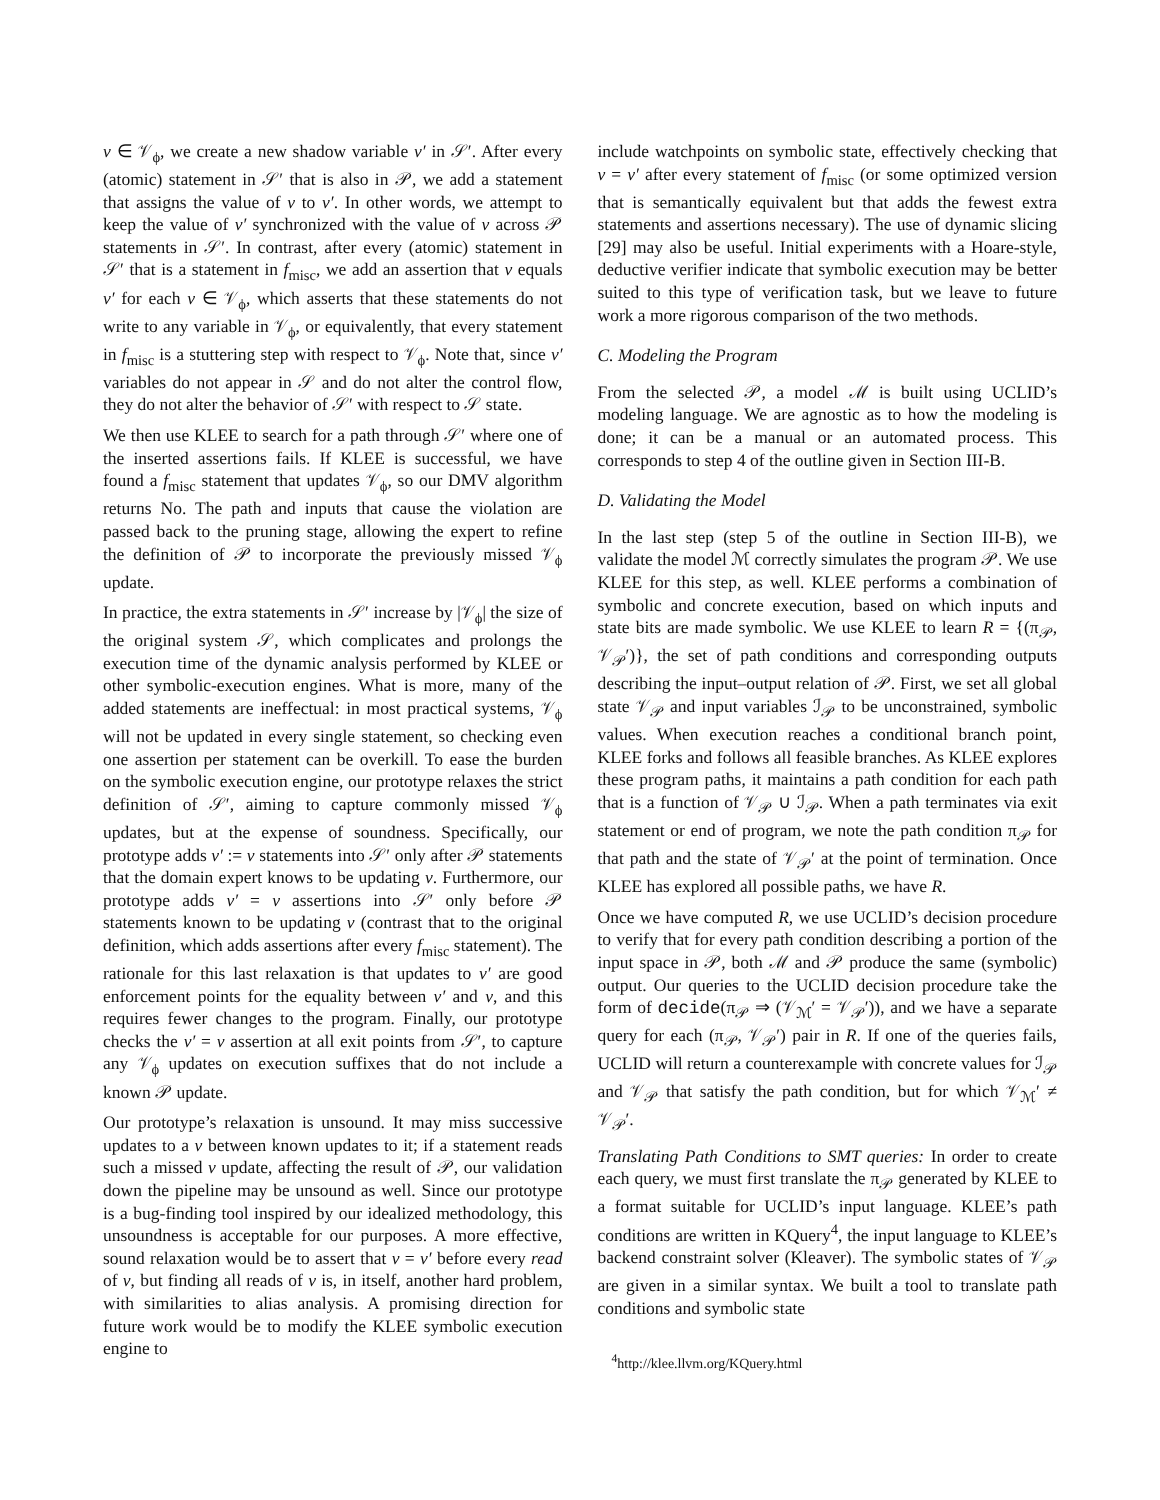v ∈ 𝒱<sub>ϕ</sub>, we create a new shadow variable v′ in 𝒮′. After every (atomic) statement in 𝒮′ that is also in 𝒫, we add a statement that assigns the value of v to v′. In other words, we attempt to keep the value of v′ synchronized with the value of v across 𝒫 statements in 𝒮′. In contrast, after every (atomic) statement in 𝒮′ that is a statement in f<sub>misc</sub>, we add an assertion that v equals v′ for each v ∈ 𝒱<sub>ϕ</sub>, which asserts that these statements do not write to any variable in 𝒱<sub>ϕ</sub>, or equivalently, that every statement in f<sub>misc</sub> is a stuttering step with respect to 𝒱<sub>ϕ</sub>. Note that, since v′ variables do not appear in 𝒮 and do not alter the control flow, they do not alter the behavior of 𝒮′ with respect to 𝒮 state.
We then use KLEE to search for a path through 𝒮′ where one of the inserted assertions fails. If KLEE is successful, we have found a f<sub>misc</sub> statement that updates 𝒱<sub>ϕ</sub>, so our DMV algorithm returns No. The path and inputs that cause the violation are passed back to the pruning stage, allowing the expert to refine the definition of 𝒫 to incorporate the previously missed 𝒱<sub>ϕ</sub> update.
In practice, the extra statements in 𝒮′ increase by |𝒱<sub>ϕ</sub>| the size of the original system 𝒮, which complicates and prolongs the execution time of the dynamic analysis performed by KLEE or other symbolic-execution engines. What is more, many of the added statements are ineffectual: in most practical systems, 𝒱<sub>ϕ</sub> will not be updated in every single statement, so checking even one assertion per statement can be overkill. To ease the burden on the symbolic execution engine, our prototype relaxes the strict definition of 𝒮′, aiming to capture commonly missed 𝒱<sub>ϕ</sub> updates, but at the expense of soundness. Specifically, our prototype adds v′ := v statements into 𝒮′ only after 𝒫 statements that the domain expert knows to be updating v. Furthermore, our prototype adds v′ = v assertions into 𝒮′ only before 𝒫 statements known to be updating v (contrast that to the original definition, which adds assertions after every f<sub>misc</sub> statement). The rationale for this last relaxation is that updates to v′ are good enforcement points for the equality between v′ and v, and this requires fewer changes to the program. Finally, our prototype checks the v′ = v assertion at all exit points from 𝒮′, to capture any 𝒱<sub>ϕ</sub> updates on execution suffixes that do not include a known 𝒫 update.
Our prototype’s relaxation is unsound. It may miss successive updates to a v between known updates to it; if a statement reads such a missed v update, affecting the result of 𝒫, our validation down the pipeline may be unsound as well. Since our prototype is a bug-finding tool inspired by our idealized methodology, this unsoundness is acceptable for our purposes. A more effective, sound relaxation would be to assert that v = v′ before every read of v, but finding all reads of v is, in itself, another hard problem, with similarities to alias analysis. A promising direction for future work would be to modify the KLEE symbolic execution engine to
include watchpoints on symbolic state, effectively checking that v = v′ after every statement of f<sub>misc</sub> (or some optimized version that is semantically equivalent but that adds the fewest extra statements and assertions necessary). The use of dynamic slicing [29] may also be useful. Initial experiments with a Hoare-style, deductive verifier indicate that symbolic execution may be better suited to this type of verification task, but we leave to future work a more rigorous comparison of the two methods.
C. Modeling the Program
From the selected 𝒫, a model ℳ is built using UCLID’s modeling language. We are agnostic as to how the modeling is done; it can be a manual or an automated process. This corresponds to step 4 of the outline given in Section III-B.
D. Validating the Model
In the last step (step 5 of the outline in Section III-B), we validate the model ℳ correctly simulates the program 𝒫. We use KLEE for this step, as well. KLEE performs a combination of symbolic and concrete execution, based on which inputs and state bits are made symbolic. We use KLEE to learn R = {(π<sub>𝒫</sub>, 𝒱<sub>𝒫</sub>′)}, the set of path conditions and corresponding outputs describing the input–output relation of 𝒫. First, we set all global state 𝒱<sub>𝒫</sub> and input variables ℐ<sub>𝒫</sub> to be unconstrained, symbolic values. When execution reaches a conditional branch point, KLEE forks and follows all feasible branches. As KLEE explores these program paths, it maintains a path condition for each path that is a function of 𝒱<sub>𝒫</sub> ∪ ℐ<sub>𝒫</sub>. When a path terminates via exit statement or end of program, we note the path condition π<sub>𝒫</sub> for that path and the state of 𝒱<sub>𝒫</sub>′ at the point of termination. Once KLEE has explored all possible paths, we have R.
Once we have computed R, we use UCLID’s decision procedure to verify that for every path condition describing a portion of the input space in 𝒫, both ℳ and 𝒫 produce the same (symbolic) output. Our queries to the UCLID decision procedure take the form of decide(π<sub>𝒫</sub> ⇒ (𝒱<sub>ℳ</sub>′ = 𝒱<sub>𝒫</sub>′)), and we have a separate query for each (π<sub>𝒫</sub>, 𝒱<sub>𝒫</sub>′) pair in R. If one of the queries fails, UCLID will return a counterexample with concrete values for ℐ<sub>𝒫</sub> and 𝒱<sub>𝒫</sub> that satisfy the path condition, but for which 𝒱<sub>ℳ</sub>′ ≠ 𝒱<sub>𝒫</sub>′.
Translating Path Conditions to SMT queries: In order to create each query, we must first translate the π<sub>𝒫</sub> generated by KLEE to a format suitable for UCLID’s input language. KLEE’s path conditions are written in KQuery<sup>4</sup>, the input language to KLEE’s backend constraint solver (Kleaver). The symbolic states of 𝒱<sub>𝒫</sub> are given in a similar syntax. We built a tool to translate path conditions and symbolic state
<sup>4</sup> http://klee.llvm.org/KQuery.html